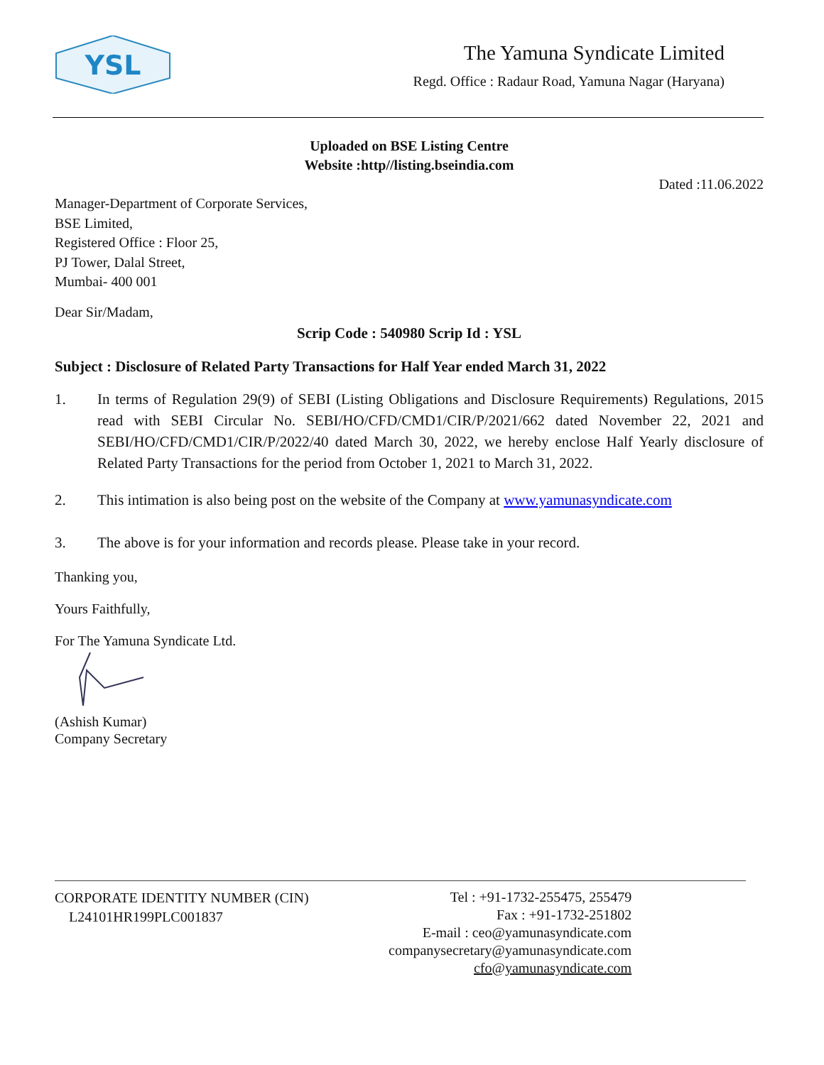YSL
The Yamuna Syndicate Limited
Regd. Office : Radaur Road, Yamuna Nagar (Haryana)
Uploaded on BSE Listing Centre
Website :http//listing.bseindia.com
Dated :11.06.2022
Manager-Department of Corporate Services,
BSE Limited,
Registered Office : Floor 25,
PJ Tower, Dalal Street,
Mumbai- 400 001
Dear Sir/Madam,
Scrip Code : 540980 Scrip Id : YSL
Subject : Disclosure of Related Party Transactions for Half Year ended March 31, 2022
1. In terms of Regulation 29(9) of SEBI (Listing Obligations and Disclosure Requirements) Regulations, 2015 read with SEBI Circular No. SEBI/HO/CFD/CMD1/CIR/P/2021/662 dated November 22, 2021 and SEBI/HO/CFD/CMD1/CIR/P/2022/40 dated March 30, 2022, we hereby enclose Half Yearly disclosure of Related Party Transactions for the period from October 1, 2021 to March 31, 2022.
2. This intimation is also being post on the website of the Company at www.yamunasyndicate.com
3. The above is for your information and records please. Please take in your record.
Thanking you,
Yours Faithfully,
For The Yamuna Syndicate Ltd.
(Ashish Kumar)
Company Secretary
CORPORATE IDENTITY NUMBER (CIN)
L24101HR199PLC001837
Tel : +91-1732-255475, 255479
Fax : +91-1732-251802
E-mail : ceo@yamunasyndicate.com
companysecretary@yamunasyndicate.com
cfo@yamunasyndicate.com